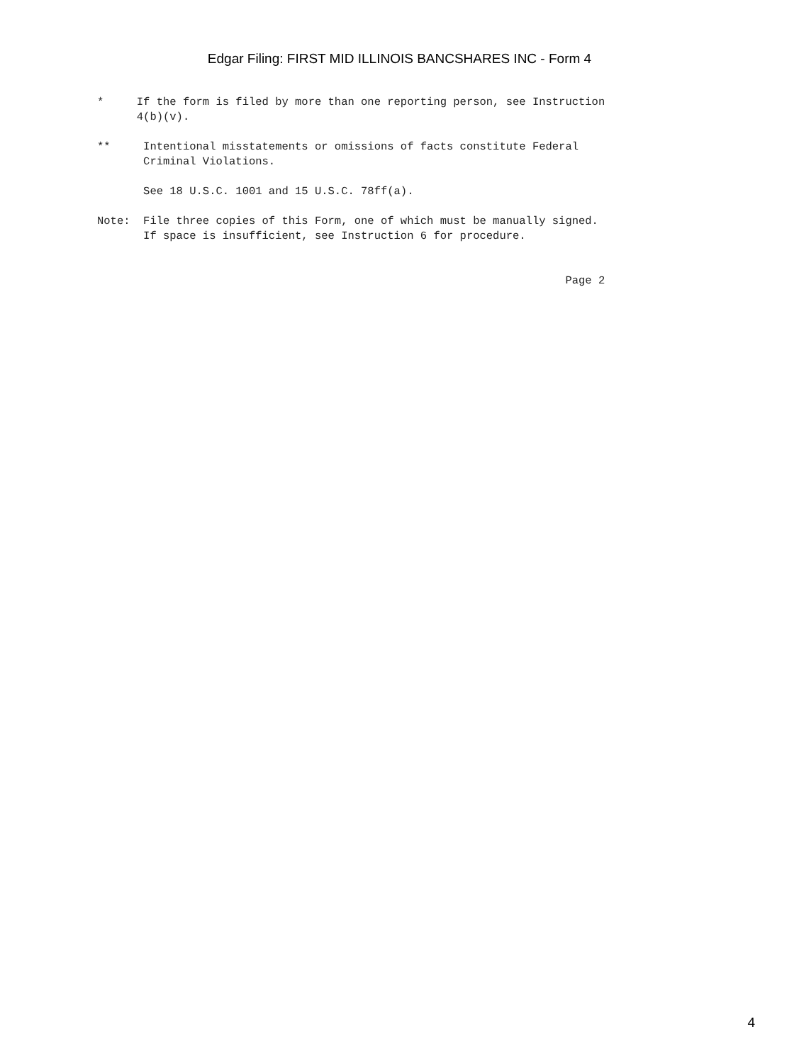Edgar Filing: FIRST MID ILLINOIS BANCSHARES INC - Form 4
*     If the form is filed by more than one reporting person, see Instruction
      4(b)(v).

**     Intentional misstatements or omissions of facts constitute Federal
       Criminal Violations.

       See 18 U.S.C. 1001 and 15 U.S.C. 78ff(a).

Note:  File three copies of this Form, one of which must be manually signed.
       If space is insufficient, see Instruction 6 for procedure.


                                                                       Page 2
4